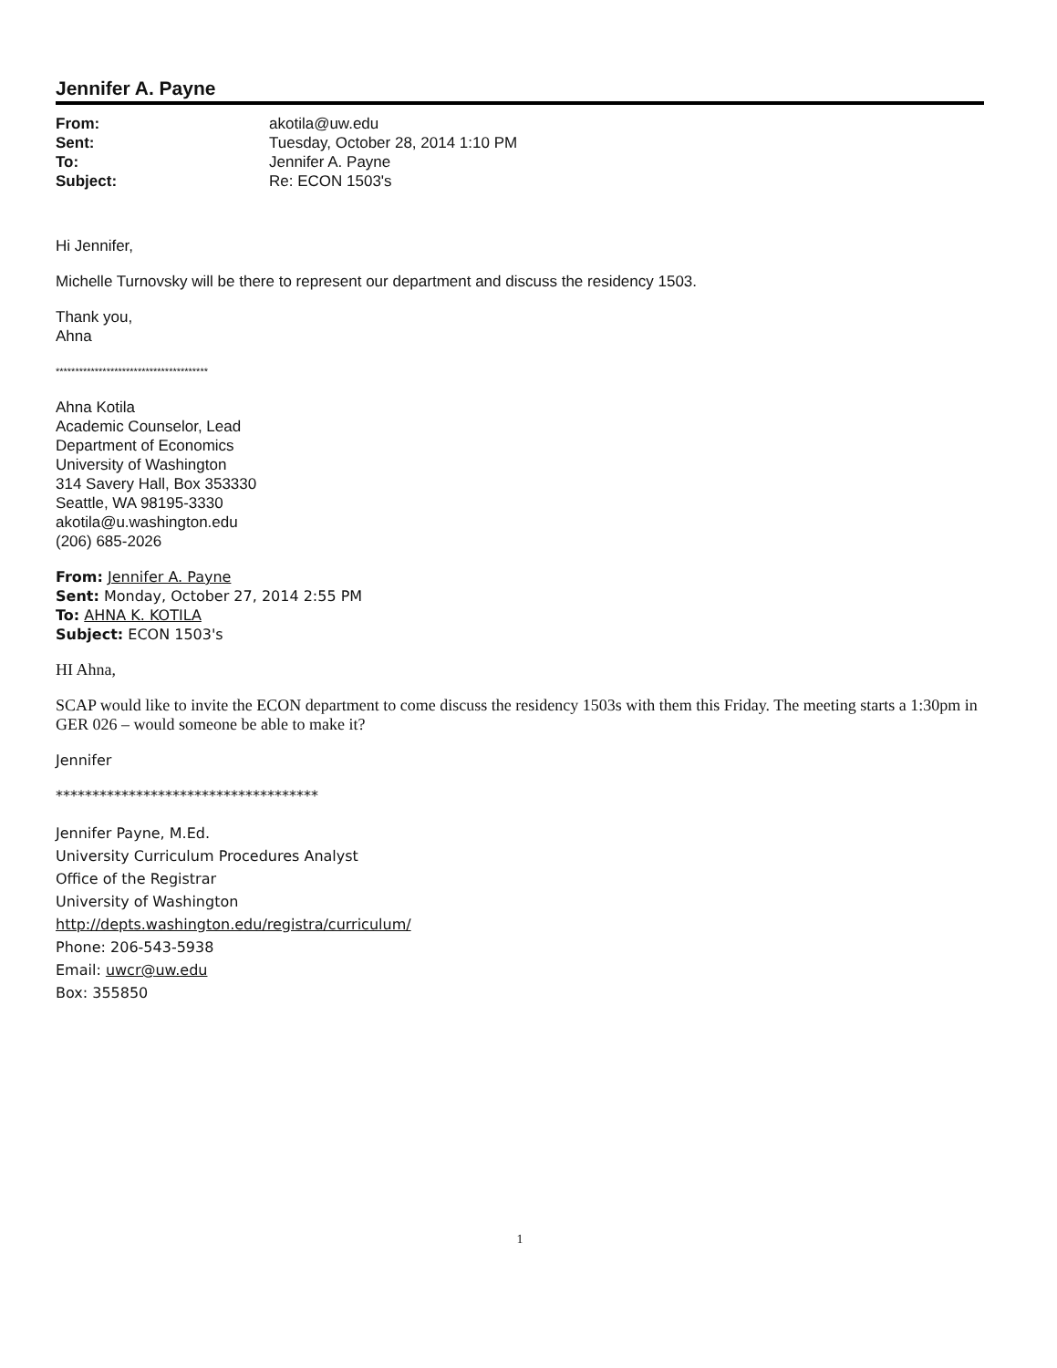Jennifer A. Payne
| From: | akotila@uw.edu |
| Sent: | Tuesday, October 28, 2014 1:10 PM |
| To: | Jennifer A. Payne |
| Subject: | Re: ECON 1503's |
Hi Jennifer,
Michelle Turnovsky will be there to represent our department and discuss the residency 1503.
Thank you,
Ahna
***************************************
Ahna Kotila
Academic Counselor, Lead
Department of Economics
University of Washington
314 Savery Hall, Box 353330
Seattle, WA 98195-3330
akotila@u.washington.edu
(206) 685-2026
From: Jennifer A. Payne
Sent: Monday, October 27, 2014 2:55 PM
To: AHNA K. KOTILA
Subject: ECON 1503's
HI Ahna,
SCAP would like to invite the ECON department to come discuss the residency 1503s with them this Friday. The meeting starts a 1:30pm in GER 026 – would someone be able to make it?
Jennifer
************************************
Jennifer Payne, M.Ed.
University Curriculum Procedures Analyst
Office of the Registrar
University of Washington
http://depts.washington.edu/registra/curriculum/
Phone: 206-543-5938
Email: uwcr@uw.edu
Box: 355850
1